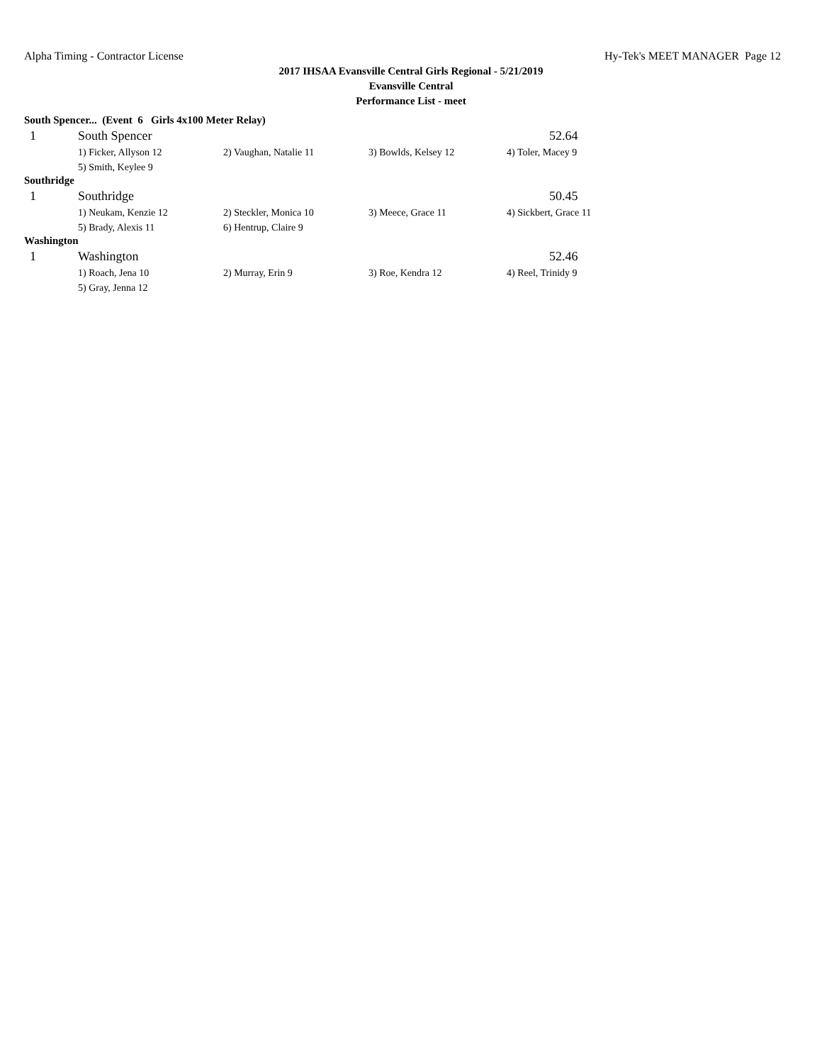Alpha Timing - Contractor License Hy-Tek's MEET MANAGER Page 12
2017 IHSAA Evansville Central Girls Regional - 5/21/2019
Evansville Central
Performance List - meet
South Spencer... (Event 6 Girls 4x100 Meter Relay)
| 1 | South Spencer | | | 52.64 |
| | 1) Ficker, Allyson 12 | 2) Vaughan, Natalie 11 | 3) Bowlds, Kelsey 12 | 4) Toler, Macey 9 |
| | 5) Smith, Keylee 9 | | | |
Southridge
| 1 | Southridge | | | 50.45 |
| | 1) Neukam, Kenzie 12 | 2) Steckler, Monica 10 | 3) Meece, Grace 11 | 4) Sickbert, Grace 11 |
| | 5) Brady, Alexis 11 | 6) Hentrup, Claire 9 | | |
Washington
| 1 | Washington | | | 52.46 |
| | 1) Roach, Jena 10 | 2) Murray, Erin 9 | 3) Roe, Kendra 12 | 4) Reel, Trinidy 9 |
| | 5) Gray, Jenna 12 | | | |